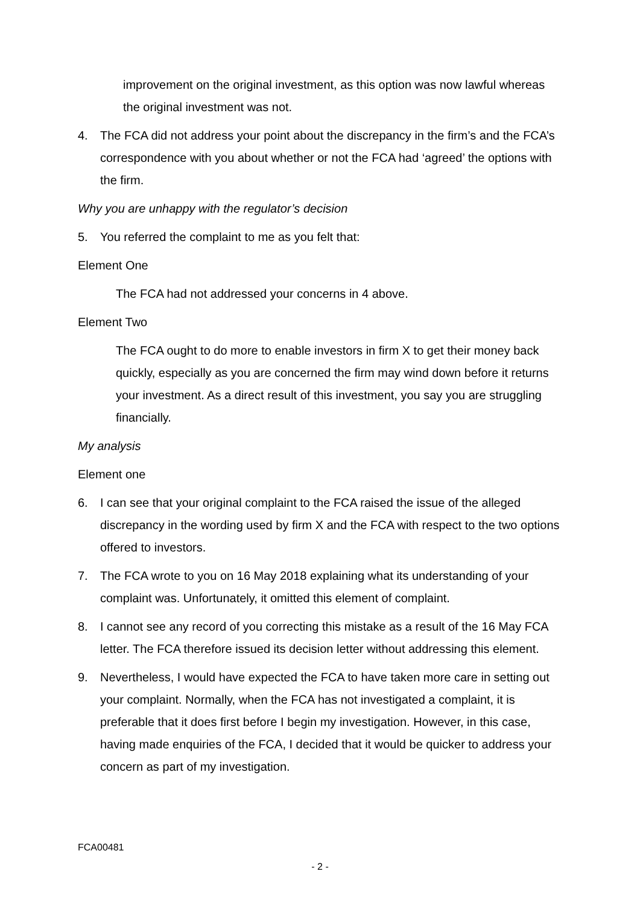improvement on the original investment, as this option was now lawful whereas the original investment was not.
4. The FCA did not address your point about the discrepancy in the firm’s and the FCA’s correspondence with you about whether or not the FCA had ‘agreed’ the options with the firm.
Why you are unhappy with the regulator’s decision
5. You referred the complaint to me as you felt that:
Element One
The FCA had not addressed your concerns in 4 above.
Element Two
The FCA ought to do more to enable investors in firm X to get their money back quickly, especially as you are concerned the firm may wind down before it returns your investment. As a direct result of this investment, you say you are struggling financially.
My analysis
Element one
6. I can see that your original complaint to the FCA raised the issue of the alleged discrepancy in the wording used by firm X and the FCA with respect to the two options offered to investors.
7. The FCA wrote to you on 16 May 2018 explaining what its understanding of your complaint was. Unfortunately, it omitted this element of complaint.
8. I cannot see any record of you correcting this mistake as a result of the 16 May FCA letter. The FCA therefore issued its decision letter without addressing this element.
9. Nevertheless, I would have expected the FCA to have taken more care in setting out your complaint. Normally, when the FCA has not investigated a complaint, it is preferable that it does first before I begin my investigation. However, in this case, having made enquiries of the FCA, I decided that it would be quicker to address your concern as part of my investigation.
FCA00481
- 2 -